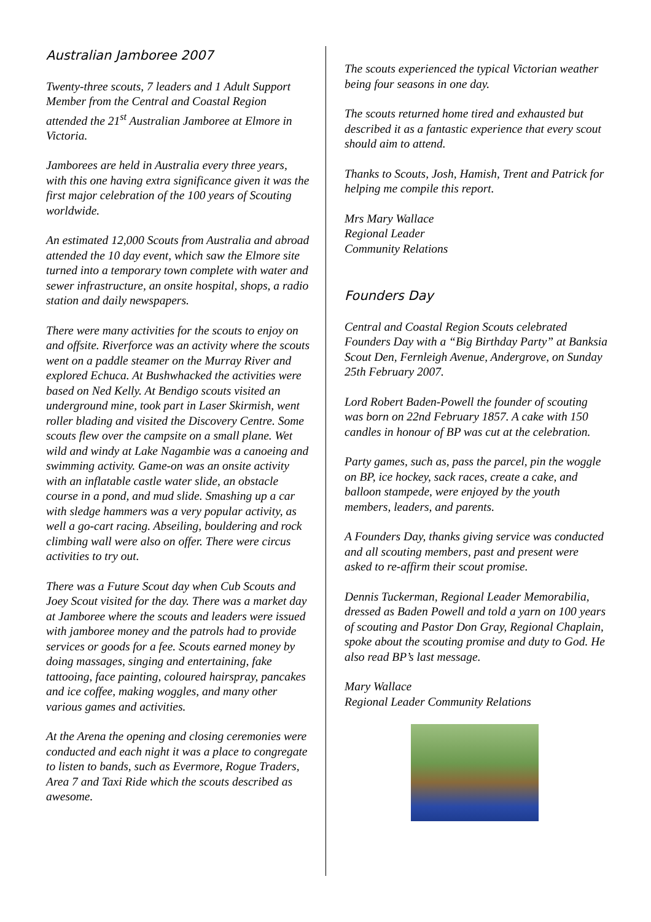Australian Jamboree 2007
Twenty-three scouts, 7 leaders and 1 Adult Support Member from the Central and Coastal Region attended the 21<sup>st</sup> Australian Jamboree at Elmore in Victoria.
Jamborees are held in Australia every three years, with this one having extra significance given it was the first major celebration of the 100 years of Scouting worldwide.
An estimated 12,000 Scouts from Australia and abroad attended the 10 day event, which saw the Elmore site turned into a temporary town complete with water and sewer infrastructure, an onsite hospital, shops, a radio station and daily newspapers.
There were many activities for the scouts to enjoy on and offsite. Riverforce was an activity where the scouts went on a paddle steamer on the Murray River and explored Echuca. At Bushwhacked the activities were based on Ned Kelly. At Bendigo scouts visited an underground mine, took part in Laser Skirmish, went roller blading and visited the Discovery Centre. Some scouts flew over the campsite on a small plane. Wet wild and windy at Lake Nagambie was a canoeing and swimming activity. Game-on was an onsite activity with an inflatable castle water slide, an obstacle course in a pond, and mud slide. Smashing up a car with sledge hammers was a very popular activity, as well a go-cart racing. Abseiling, bouldering and rock climbing wall were also on offer. There were circus activities to try out.
There was a Future Scout day when Cub Scouts and Joey Scout visited for the day. There was a market day at Jamboree where the scouts and leaders were issued with jamboree money and the patrols had to provide services or goods for a fee. Scouts earned money by doing massages, singing and entertaining, fake tattooing, face painting, coloured hairspray, pancakes and ice coffee, making woggles, and many other various games and activities.
At the Arena the opening and closing ceremonies were conducted and each night it was a place to congregate to listen to bands, such as Evermore, Rogue Traders, Area 7 and Taxi Ride which the scouts described as awesome.
The scouts experienced the typical Victorian weather being four seasons in one day.
The scouts returned home tired and exhausted but described it as a fantastic experience that every scout should aim to attend.
Thanks to Scouts, Josh, Hamish, Trent and Patrick for helping me compile this report.
Mrs Mary Wallace
Regional Leader
Community Relations
Founders Day
Central and Coastal Region Scouts celebrated Founders Day with a “Big Birthday Party” at Banksia Scout Den, Fernleigh Avenue, Andergrove, on Sunday 25th February 2007.
Lord Robert Baden-Powell the founder of scouting was born on 22nd February 1857. A cake with 150 candles in honour of BP was cut at the celebration.
Party games, such as, pass the parcel, pin the woggle on BP, ice hockey, sack races, create a cake, and balloon stampede, were enjoyed by the youth members, leaders, and parents.
A Founders Day, thanks giving service was conducted and all scouting members, past and present were asked to re-affirm their scout promise.
Dennis Tuckerman, Regional Leader Memorabilia, dressed as Baden Powell and told a yarn on 100 years of scouting and Pastor Don Gray, Regional Chaplain, spoke about the scouting promise and duty to God. He also read BP’s last message.
Mary Wallace
Regional Leader Community Relations